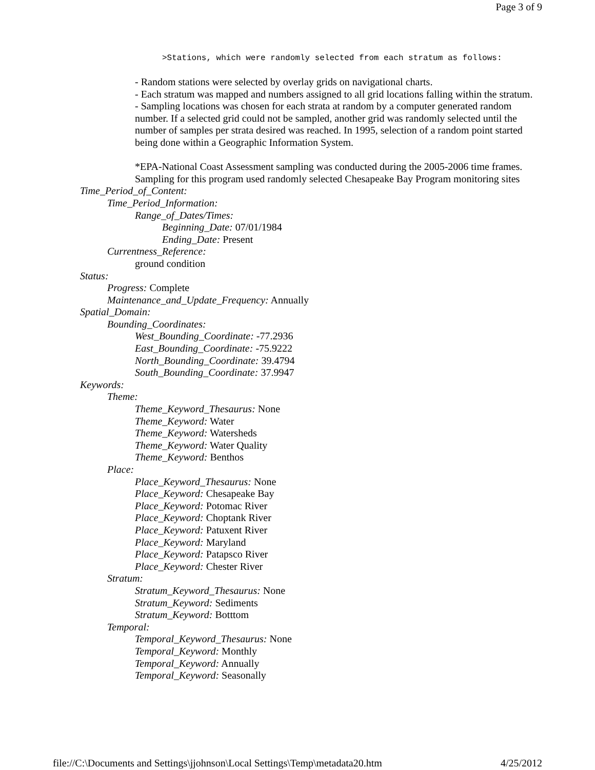Page 3 of 9
>Stations, which were randomly selected from each stratum as follows:
- Random stations were selected by overlay grids on navigational charts.
- Each stratum was mapped and numbers assigned to all grid locations falling within the stratum.
- Sampling locations was chosen for each strata at random by a computer generated random number. If a selected grid could not be sampled, another grid was randomly selected until the number of samples per strata desired was reached. In 1995, selection of a random point started being done within a Geographic Information System.
*EPA-National Coast Assessment sampling was conducted during the 2005-2006 time frames. Sampling for this program used randomly selected Chesapeake Bay Program monitoring sites
Time_Period_of_Content:
Time_Period_Information:
Range_of_Dates/Times:
Beginning_Date: 07/01/1984
Ending_Date: Present
Currentness_Reference:
ground condition
Status:
Progress: Complete
Maintenance_and_Update_Frequency: Annually
Spatial_Domain:
Bounding_Coordinates:
West_Bounding_Coordinate: -77.2936
East_Bounding_Coordinate: -75.9222
North_Bounding_Coordinate: 39.4794
South_Bounding_Coordinate: 37.9947
Keywords:
Theme:
Theme_Keyword_Thesaurus: None
Theme_Keyword: Water
Theme_Keyword: Watersheds
Theme_Keyword: Water Quality
Theme_Keyword: Benthos
Place:
Place_Keyword_Thesaurus: None
Place_Keyword: Chesapeake Bay
Place_Keyword: Potomac River
Place_Keyword: Choptank River
Place_Keyword: Patuxent River
Place_Keyword: Maryland
Place_Keyword: Patapsco River
Place_Keyword: Chester River
Stratum:
Stratum_Keyword_Thesaurus: None
Stratum_Keyword: Sediments
Stratum_Keyword: Botttom
Temporal:
Temporal_Keyword_Thesaurus: None
Temporal_Keyword: Monthly
Temporal_Keyword: Annually
Temporal_Keyword: Seasonally
file://C:\Documents and Settings\jjohnson\Local Settings\Temp\metadata20.htm 4/25/2012